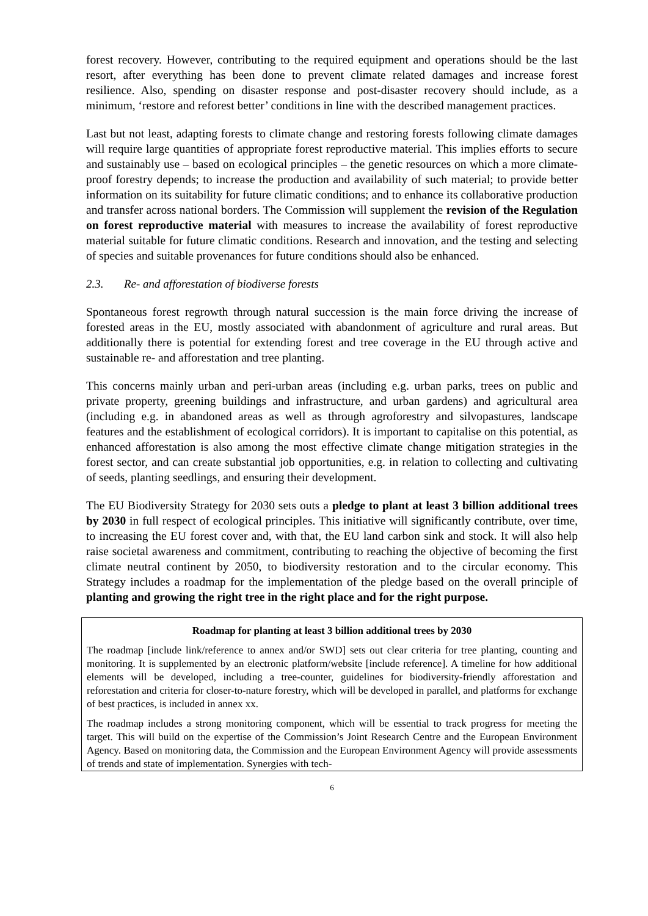forest recovery. However, contributing to the required equipment and operations should be the last resort, after everything has been done to prevent climate related damages and increase forest resilience. Also, spending on disaster response and post-disaster recovery should include, as a minimum, ‘restore and reforest better’ conditions in line with the described management practices.
Last but not least, adapting forests to climate change and restoring forests following climate damages will require large quantities of appropriate forest reproductive material. This implies efforts to secure and sustainably use – based on ecological principles – the genetic resources on which a more climate-proof forestry depends; to increase the production and availability of such material; to provide better information on its suitability for future climatic conditions; and to enhance its collaborative production and transfer across national borders. The Commission will supplement the revision of the Regulation on forest reproductive material with measures to increase the availability of forest reproductive material suitable for future climatic conditions. Research and innovation, and the testing and selecting of species and suitable provenances for future conditions should also be enhanced.
2.3. Re- and afforestation of biodiverse forests
Spontaneous forest regrowth through natural succession is the main force driving the increase of forested areas in the EU, mostly associated with abandonment of agriculture and rural areas. But additionally there is potential for extending forest and tree coverage in the EU through active and sustainable re- and afforestation and tree planting.
This concerns mainly urban and peri-urban areas (including e.g. urban parks, trees on public and private property, greening buildings and infrastructure, and urban gardens) and agricultural area (including e.g. in abandoned areas as well as through agroforestry and silvopastures, landscape features and the establishment of ecological corridors). It is important to capitalise on this potential, as enhanced afforestation is also among the most effective climate change mitigation strategies in the forest sector, and can create substantial job opportunities, e.g. in relation to collecting and cultivating of seeds, planting seedlings, and ensuring their development.
The EU Biodiversity Strategy for 2030 sets outs a pledge to plant at least 3 billion additional trees by 2030 in full respect of ecological principles. This initiative will significantly contribute, over time, to increasing the EU forest cover and, with that, the EU land carbon sink and stock. It will also help raise societal awareness and commitment, contributing to reaching the objective of becoming the first climate neutral continent by 2050, to biodiversity restoration and to the circular economy. This Strategy includes a roadmap for the implementation of the pledge based on the overall principle of planting and growing the right tree in the right place and for the right purpose.
Roadmap for planting at least 3 billion additional trees by 2030
The roadmap [include link/reference to annex and/or SWD] sets out clear criteria for tree planting, counting and monitoring. It is supplemented by an electronic platform/website [include reference]. A timeline for how additional elements will be developed, including a tree-counter, guidelines for biodiversity-friendly afforestation and reforestation and criteria for closer-to-nature forestry, which will be developed in parallel, and platforms for exchange of best practices, is included in annex xx.
The roadmap includes a strong monitoring component, which will be essential to track progress for meeting the target. This will build on the expertise of the Commission’s Joint Research Centre and the European Environment Agency. Based on monitoring data, the Commission and the European Environment Agency will provide assessments of trends and state of implementation. Synergies with tech-
6